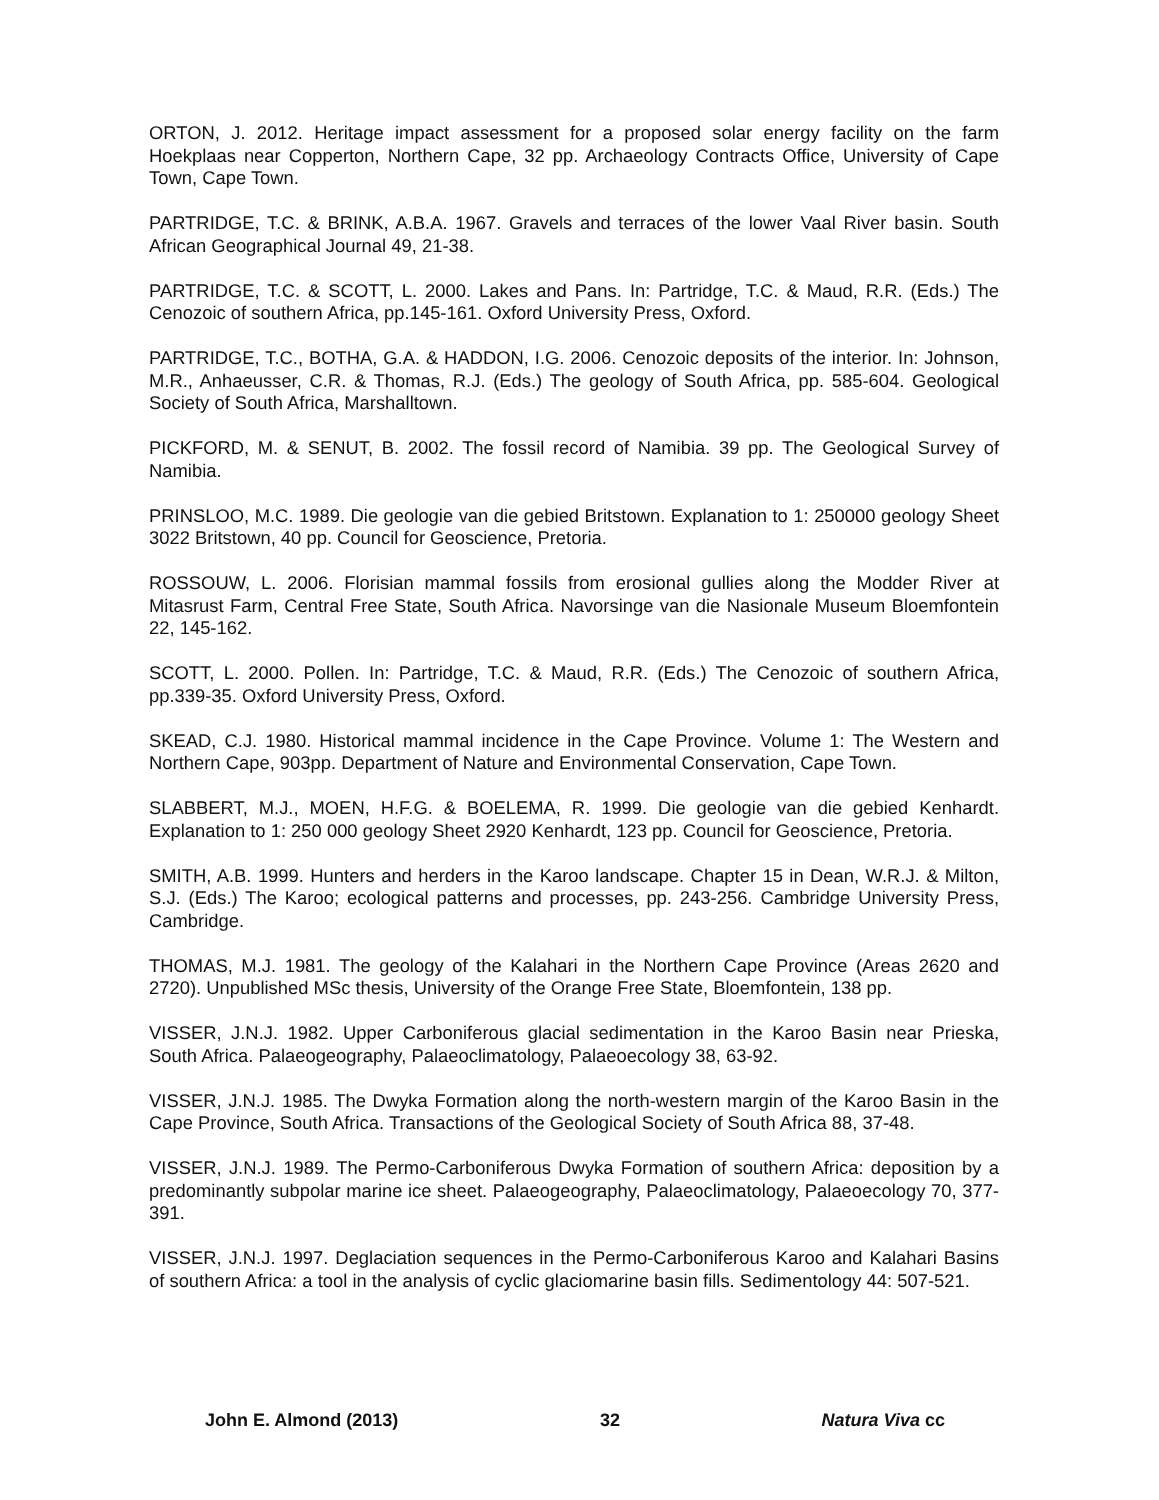ORTON, J. 2012. Heritage impact assessment for a proposed solar energy facility on the farm Hoekplaas near Copperton, Northern Cape, 32 pp. Archaeology Contracts Office, University of Cape Town, Cape Town.
PARTRIDGE, T.C. & BRINK, A.B.A. 1967. Gravels and terraces of the lower Vaal River basin. South African Geographical Journal 49, 21-38.
PARTRIDGE, T.C. & SCOTT, L. 2000. Lakes and Pans. In: Partridge, T.C. & Maud, R.R. (Eds.) The Cenozoic of southern Africa, pp.145-161. Oxford University Press, Oxford.
PARTRIDGE, T.C., BOTHA, G.A. & HADDON, I.G. 2006. Cenozoic deposits of the interior. In: Johnson, M.R., Anhaeusser, C.R. & Thomas, R.J. (Eds.) The geology of South Africa, pp. 585-604. Geological Society of South Africa, Marshalltown.
PICKFORD, M. & SENUT, B. 2002. The fossil record of Namibia. 39 pp. The Geological Survey of Namibia.
PRINSLOO, M.C. 1989. Die geologie van die gebied Britstown. Explanation to 1: 250000 geology Sheet 3022 Britstown, 40 pp. Council for Geoscience, Pretoria.
ROSSOUW, L. 2006. Florisian mammal fossils from erosional gullies along the Modder River at Mitasrust Farm, Central Free State, South Africa. Navorsinge van die Nasionale Museum Bloemfontein 22, 145-162.
SCOTT, L. 2000. Pollen. In: Partridge, T.C. & Maud, R.R. (Eds.) The Cenozoic of southern Africa, pp.339-35. Oxford University Press, Oxford.
SKEAD, C.J. 1980. Historical mammal incidence in the Cape Province. Volume 1: The Western and Northern Cape, 903pp. Department of Nature and Environmental Conservation, Cape Town.
SLABBERT, M.J., MOEN, H.F.G. & BOELEMA, R. 1999. Die geologie van die gebied Kenhardt. Explanation to 1: 250 000 geology Sheet 2920 Kenhardt, 123 pp. Council for Geoscience, Pretoria.
SMITH, A.B. 1999. Hunters and herders in the Karoo landscape. Chapter 15 in Dean, W.R.J. & Milton, S.J. (Eds.) The Karoo; ecological patterns and processes, pp. 243-256. Cambridge University Press, Cambridge.
THOMAS, M.J. 1981. The geology of the Kalahari in the Northern Cape Province (Areas 2620 and 2720). Unpublished MSc thesis, University of the Orange Free State, Bloemfontein, 138 pp.
VISSER, J.N.J. 1982. Upper Carboniferous glacial sedimentation in the Karoo Basin near Prieska, South Africa. Palaeogeography, Palaeoclimatology, Palaeoecology 38, 63-92.
VISSER, J.N.J. 1985. The Dwyka Formation along the north-western margin of the Karoo Basin in the Cape Province, South Africa. Transactions of the Geological Society of South Africa 88, 37-48.
VISSER, J.N.J. 1989. The Permo-Carboniferous Dwyka Formation of southern Africa: deposition by a predominantly subpolar marine ice sheet. Palaeogeography, Palaeoclimatology, Palaeoecology 70, 377-391.
VISSER, J.N.J. 1997. Deglaciation sequences in the Permo-Carboniferous Karoo and Kalahari Basins of southern Africa: a tool in the analysis of cyclic glaciomarine basin fills. Sedimentology 44: 507-521.
John E. Almond (2013) 32 Natura Viva cc